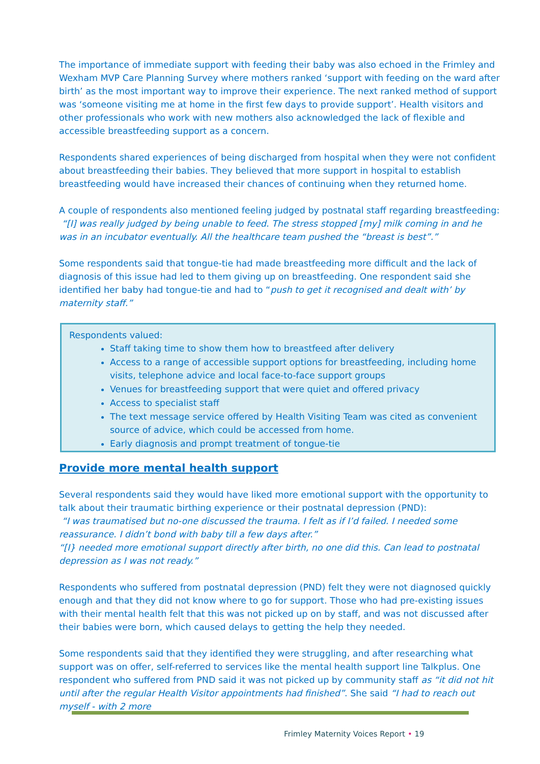The importance of immediate support with feeding their baby was also echoed in the Frimley and Wexham MVP Care Planning Survey where mothers ranked ‘support with feeding on the ward after birth’ as the most important way to improve their experience. The next ranked method of support was ‘someone visiting me at home in the first few days to provide support’. Health visitors and other professionals who work with new mothers also acknowledged the lack of flexible and accessible breastfeeding support as a concern.
Respondents shared experiences of being discharged from hospital when they were not confident about breastfeeding their babies. They believed that more support in hospital to establish breastfeeding would have increased their chances of continuing when they returned home.
A couple of respondents also mentioned feeling judged by postnatal staff regarding breastfeeding:
“[I] was really judged by being unable to feed. The stress stopped [my] milk coming in and he was in an incubator eventually. All the healthcare team pushed the “breast is best”.”
Some respondents said that tongue-tie had made breastfeeding more difficult and the lack of diagnosis of this issue had led to them giving up on breastfeeding. One respondent said she identified her baby had tongue-tie and had to “push to get it recognised and dealt with’ by maternity staff.”
Respondents valued:
Staff taking time to show them how to breastfeed after delivery
Access to a range of accessible support options for breastfeeding, including home visits, telephone advice and local face-to-face support groups
Venues for breastfeeding support that were quiet and offered privacy
Access to specialist staff
The text message service offered by Health Visiting Team was cited as convenient source of advice, which could be accessed from home.
Early diagnosis and prompt treatment of tongue-tie
Provide more mental health support
Several respondents said they would have liked more emotional support with the opportunity to talk about their traumatic birthing experience or their postnatal depression (PND):
“I was traumatised but no-one discussed the trauma. I felt as if I’d failed. I needed some reassurance. I didn’t bond with baby till a few days after.”
“[I} needed more emotional support directly after birth, no one did this. Can lead to postnatal depression as I was not ready.”
Respondents who suffered from postnatal depression (PND) felt they were not diagnosed quickly enough and that they did not know where to go for support. Those who had pre-existing issues with their mental health felt that this was not picked up on by staff, and was not discussed after their babies were born, which caused delays to getting the help they needed.
Some respondents said that they identified they were struggling, and after researching what support was on offer, self-referred to services like the mental health support line Talkplus. One respondent who suffered from PND said it was not picked up by community staff as “it did not hit until after the regular Health Visitor appointments had finished”. She said “I had to reach out myself - with 2 more
Frimley Maternity Voices Report • 19